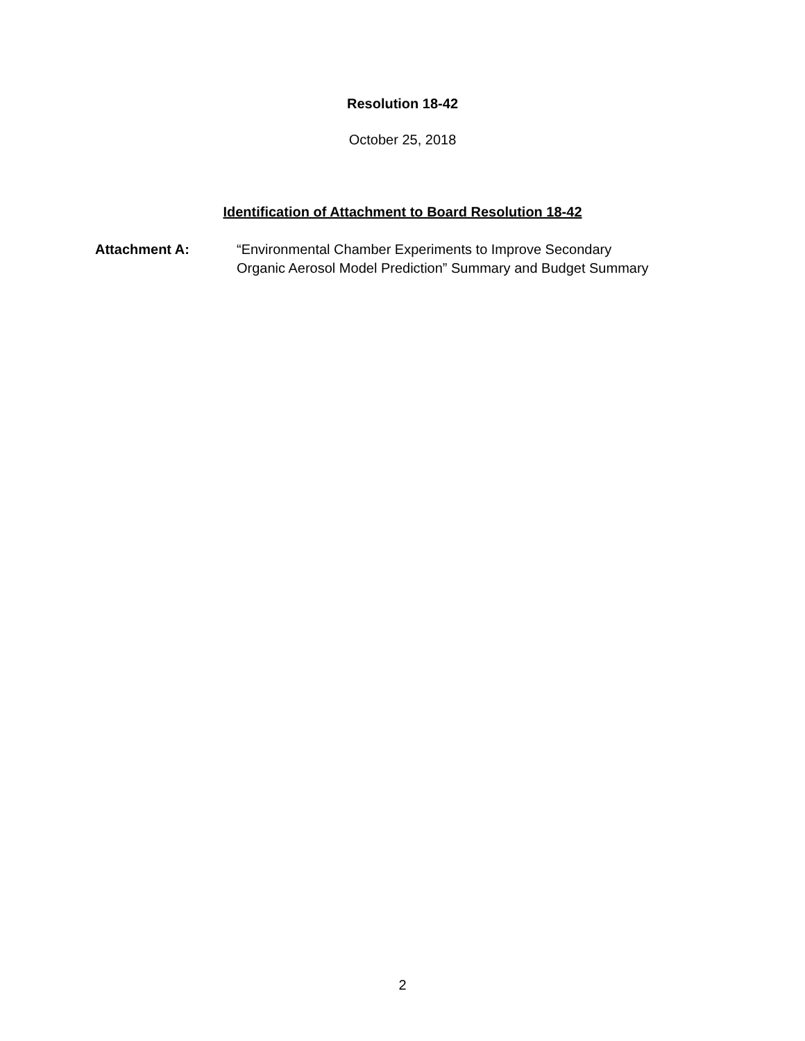Resolution 18-42
October 25, 2018
Identification of Attachment to Board Resolution 18-42
Attachment A: “Environmental Chamber Experiments to Improve Secondary
Organic Aerosol Model Prediction” Summary and Budget Summary
2